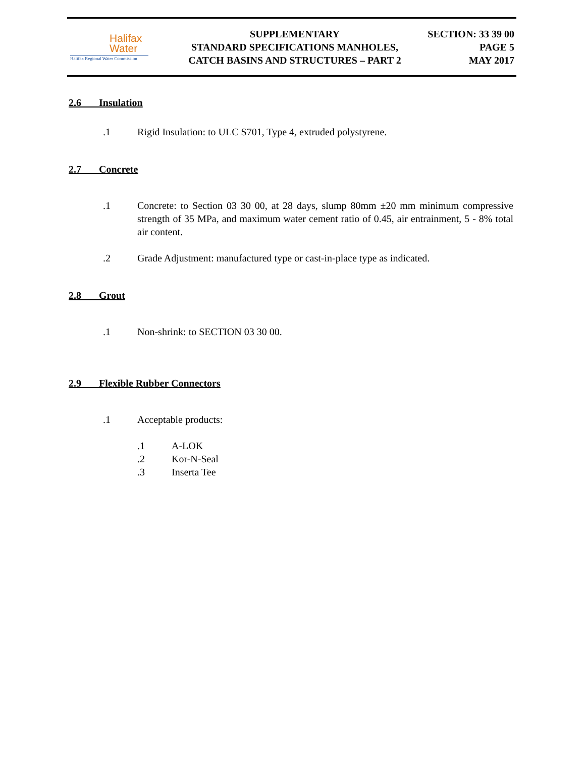Halifax
Water
Halifax Regional Water Commission
SUPPLEMENTARY
STANDARD SPECIFICATIONS MANHOLES,
CATCH BASINS AND STRUCTURES – PART 2
SECTION: 33 39 00
PAGE 5
MAY 2017
2.6 Insulation
.1 Rigid Insulation: to ULC S701, Type 4, extruded polystyrene.
2.7 Concrete
.1 Concrete: to Section 03 30 00, at 28 days, slump 80mm ±20 mm minimum compressive strength of 35 MPa, and maximum water cement ratio of 0.45, air entrainment, 5 - 8% total air content.
.2 Grade Adjustment: manufactured type or cast-in-place type as indicated.
2.8 Grout
.1 Non-shrink: to SECTION 03 30 00.
2.9 Flexible Rubber Connectors
.1 Acceptable products:
.1 A-LOK
.2 Kor-N-Seal
.3 Inserta Tee